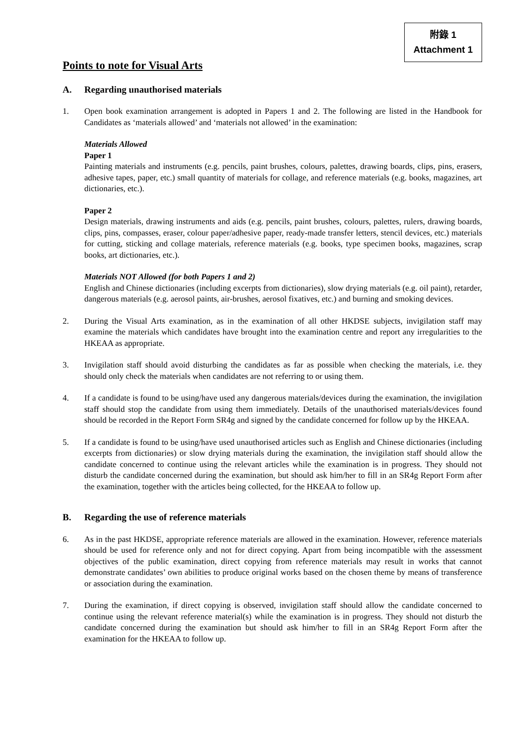附錄 1
Attachment 1
Points to note for Visual Arts
A. Regarding unauthorised materials
1. Open book examination arrangement is adopted in Papers 1 and 2. The following are listed in the Handbook for Candidates as ‘materials allowed’ and ‘materials not allowed’ in the examination:
Materials Allowed
Paper 1
Painting materials and instruments (e.g. pencils, paint brushes, colours, palettes, drawing boards, clips, pins, erasers, adhesive tapes, paper, etc.) small quantity of materials for collage, and reference materials (e.g. books, magazines, art dictionaries, etc.).
Paper 2
Design materials, drawing instruments and aids (e.g. pencils, paint brushes, colours, palettes, rulers, drawing boards, clips, pins, compasses, eraser, colour paper/adhesive paper, ready-made transfer letters, stencil devices, etc.) materials for cutting, sticking and collage materials, reference materials (e.g. books, type specimen books, magazines, scrap books, art dictionaries, etc.).
Materials NOT Allowed (for both Papers 1 and 2)
English and Chinese dictionaries (including excerpts from dictionaries), slow drying materials (e.g. oil paint), retarder, dangerous materials (e.g. aerosol paints, air-brushes, aerosol fixatives, etc.) and burning and smoking devices.
2. During the Visual Arts examination, as in the examination of all other HKDSE subjects, invigilation staff may examine the materials which candidates have brought into the examination centre and report any irregularities to the HKEAA as appropriate.
3. Invigilation staff should avoid disturbing the candidates as far as possible when checking the materials, i.e. they should only check the materials when candidates are not referring to or using them.
4. If a candidate is found to be using/have used any dangerous materials/devices during the examination, the invigilation staff should stop the candidate from using them immediately. Details of the unauthorised materials/devices found should be recorded in the Report Form SR4g and signed by the candidate concerned for follow up by the HKEAA.
5. If a candidate is found to be using/have used unauthorised articles such as English and Chinese dictionaries (including excerpts from dictionaries) or slow drying materials during the examination, the invigilation staff should allow the candidate concerned to continue using the relevant articles while the examination is in progress. They should not disturb the candidate concerned during the examination, but should ask him/her to fill in an SR4g Report Form after the examination, together with the articles being collected, for the HKEAA to follow up.
B. Regarding the use of reference materials
6. As in the past HKDSE, appropriate reference materials are allowed in the examination. However, reference materials should be used for reference only and not for direct copying. Apart from being incompatible with the assessment objectives of the public examination, direct copying from reference materials may result in works that cannot demonstrate candidates’ own abilities to produce original works based on the chosen theme by means of transference or association during the examination.
7. During the examination, if direct copying is observed, invigilation staff should allow the candidate concerned to continue using the relevant reference material(s) while the examination is in progress. They should not disturb the candidate concerned during the examination but should ask him/her to fill in an SR4g Report Form after the examination for the HKEAA to follow up.